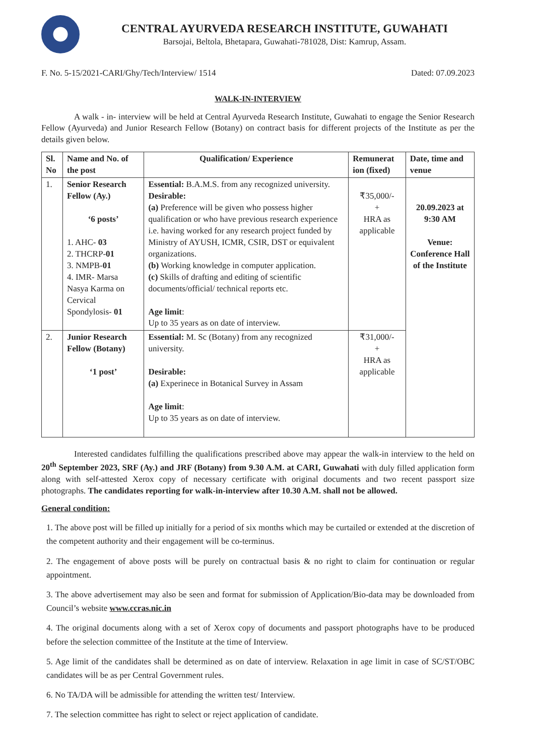CENTRAL AYURVEDA RESEARCH INSTITUTE, GUWAHATI
Barsojai, Beltola, Bhetapara, Guwahati-781028, Dist: Kamrup, Assam.
F. No. 5-15/2021-CARI/Ghy/Tech/Interview/ 1514 Dated: 07.09.2023
WALK-IN-INTERVIEW
A walk - in- interview will be held at Central Ayurveda Research Institute, Guwahati to engage the Senior Research Fellow (Ayurveda) and Junior Research Fellow (Botany) on contract basis for different projects of the Institute as per the details given below.
| Sl. No | Name and No. of the post | Qualification/ Experience | Remunerat ion (fixed) | Date, time and venue |
| --- | --- | --- | --- | --- |
| 1. | Senior Research Fellow (Ay.) ‘6 posts’ 1. AHC- 03 2. THCRP- 01 3. NMPB- 01 4. IMR- Marsa Nasya Karma on Cervical Spondylosis- 01 | Essential: B.A.M.S. from any recognized university. Desirable: (a) Preference will be given who possess higher qualification or who have previous research experience i.e. having worked for any research project funded by Ministry of AYUSH, ICMR, CSIR, DST or equivalent organizations. (b) Working knowledge in computer application. (c) Skills of drafting and editing of scientific documents/official/ technical reports etc. Age limit : Up to 35 years as on date of interview. | ₹35,000/- + HRA as applicable | 20.09.2023 at 9:30 AM Venue: Conference Hall of the Institute |
| 2. | Junior Research Fellow (Botany) ‘1 post’ | Essential: M. Sc (Botany) from any recognized university. Desirable: (a) Experinece in Botanical Survey in Assam Age limit : Up to 35 years as on date of interview. | ₹31,000/- + HRA as applicable | |
Interested candidates fulfilling the qualifications prescribed above may appear the walk-in interview to the held on 20<sup>th</sup> September 2023, SRF (Ay.) and JRF (Botany) from 9.30 A.M. at CARI, Guwahati with duly filled application form along with self-attested Xerox copy of necessary certificate with original documents and two recent passport size photographs. The candidates reporting for walk-in-interview after 10.30 A.M. shall not be allowed.
General condition:
1. The above post will be filled up initially for a period of six months which may be curtailed or extended at the discretion of the competent authority and their engagement will be co-terminus.
2. The engagement of above posts will be purely on contractual basis & no right to claim for continuation or regular appointment.
3. The above advertisement may also be seen and format for submission of Application/Bio-data may be downloaded from Council’s website www.ccras.nic.in
4. The original documents along with a set of Xerox copy of documents and passport photographs have to be produced before the selection committee of the Institute at the time of Interview.
5. Age limit of the candidates shall be determined as on date of interview. Relaxation in age limit in case of SC/ST/OBC candidates will be as per Central Government rules.
6. No TA/DA will be admissible for attending the written test/ Interview.
7. The selection committee has right to select or reject application of candidate.